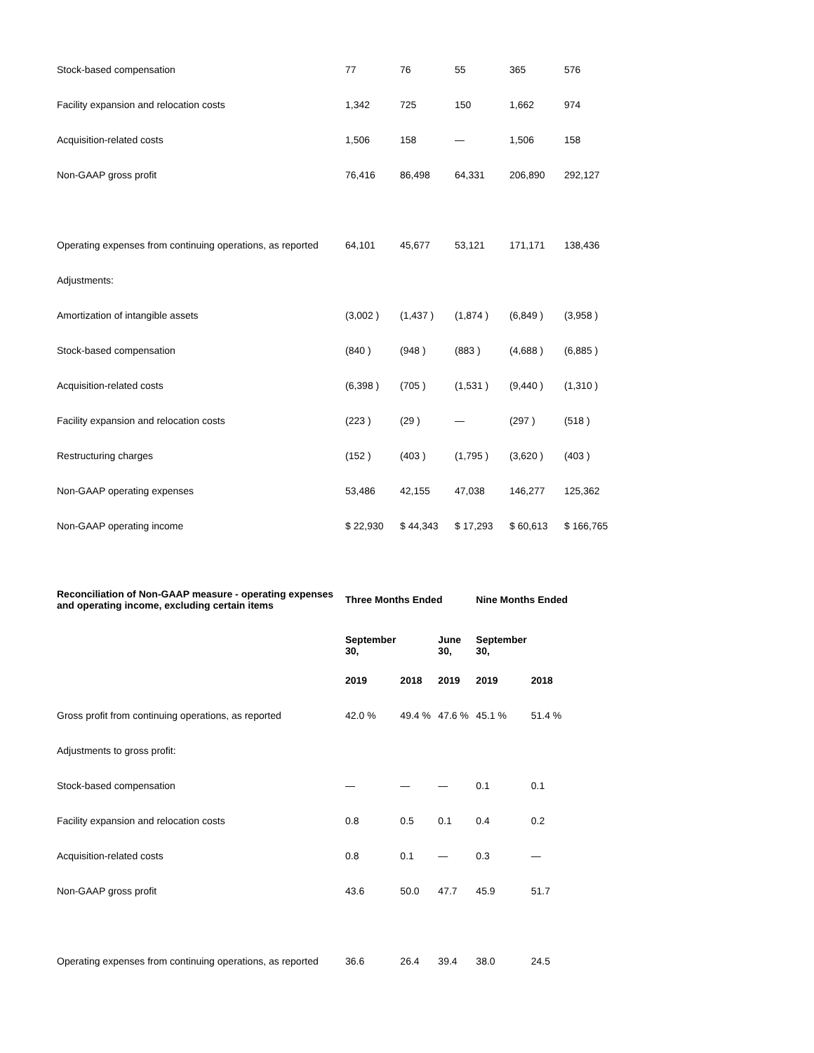| Stock-based compensation | 77 | 76 | 55 | 365 | 576 |
| Facility expansion and relocation costs | 1,342 | 725 | 150 | 1,662 | 974 |
| Acquisition-related costs | 1,506 | 158 | — | 1,506 | 158 |
| Non-GAAP gross profit | 76,416 | 86,498 | 64,331 | 206,890 | 292,127 |
| Operating expenses from continuing operations, as reported | 64,101 | 45,677 | 53,121 | 171,171 | 138,436 |
| Adjustments: | | | | | |
| Amortization of intangible assets | (3,002 ) | (1,437 ) | (1,874 ) | (6,849 ) | (3,958 ) |
| Stock-based compensation | (840 ) | (948 ) | (883 ) | (4,688 ) | (6,885 ) |
| Acquisition-related costs | (6,398 ) | (705 ) | (1,531 ) | (9,440 ) | (1,310 ) |
| Facility expansion and relocation costs | (223 ) | (29 ) | — | (297 ) | (518 ) |
| Restructuring charges | (152 ) | (403 ) | (1,795 ) | (3,620 ) | (403 ) |
| Non-GAAP operating expenses | 53,486 | 42,155 | 47,038 | 146,277 | 125,362 |
| Non-GAAP operating income | $ 22,930 | $ 44,343 | $ 17,293 | $ 60,613 | $ 166,765 |
| Reconciliation of Non-GAAP measure - operating expenses and operating income, excluding certain items | Three Months Ended | | | Nine Months Ended | |
| --- | --- | --- | --- | --- | --- |
| | September 30, | | June 30, | September 30, | |
| | 2019 | 2018 | 2019 | 2019 | 2018 |
| Gross profit from continuing operations, as reported | 42.0 % | 49.4 % | 47.6 % | 45.1 % | 51.4 % |
| Adjustments to gross profit: | | | | | |
| Stock-based compensation | — | — | — | 0.1 | 0.1 |
| Facility expansion and relocation costs | 0.8 | 0.5 | 0.1 | 0.4 | 0.2 |
| Acquisition-related costs | 0.8 | 0.1 | — | 0.3 | — |
| Non-GAAP gross profit | 43.6 | 50.0 | 47.7 | 45.9 | 51.7 |
| Operating expenses from continuing operations, as reported | 36.6 | 26.4 | 39.4 | 38.0 | 24.5 |